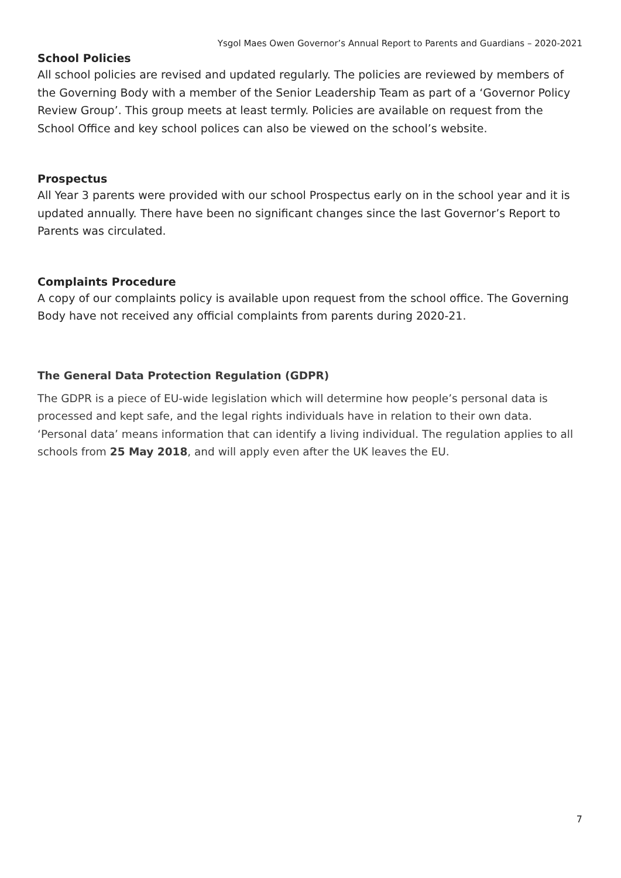Ysgol Maes Owen Governor’s Annual Report to Parents and Guardians – 2020-2021
School Policies
All school policies are revised and updated regularly. The policies are reviewed by members of the Governing Body with a member of the Senior Leadership Team as part of a ‘Governor Policy Review Group’. This group meets at least termly. Policies are available on request from the School Office and key school polices can also be viewed on the school’s website.
Prospectus
All Year 3 parents were provided with our school Prospectus early on in the school year and it is updated annually. There have been no significant changes since the last Governor’s Report to Parents was circulated.
Complaints Procedure
A copy of our complaints policy is available upon request from the school office. The Governing Body have not received any official complaints from parents during 2020-21.
The General Data Protection Regulation (GDPR)
The GDPR is a piece of EU-wide legislation which will determine how people’s personal data is processed and kept safe, and the legal rights individuals have in relation to their own data. ‘Personal data’ means information that can identify a living individual. The regulation applies to all schools from 25 May 2018, and will apply even after the UK leaves the EU.
7